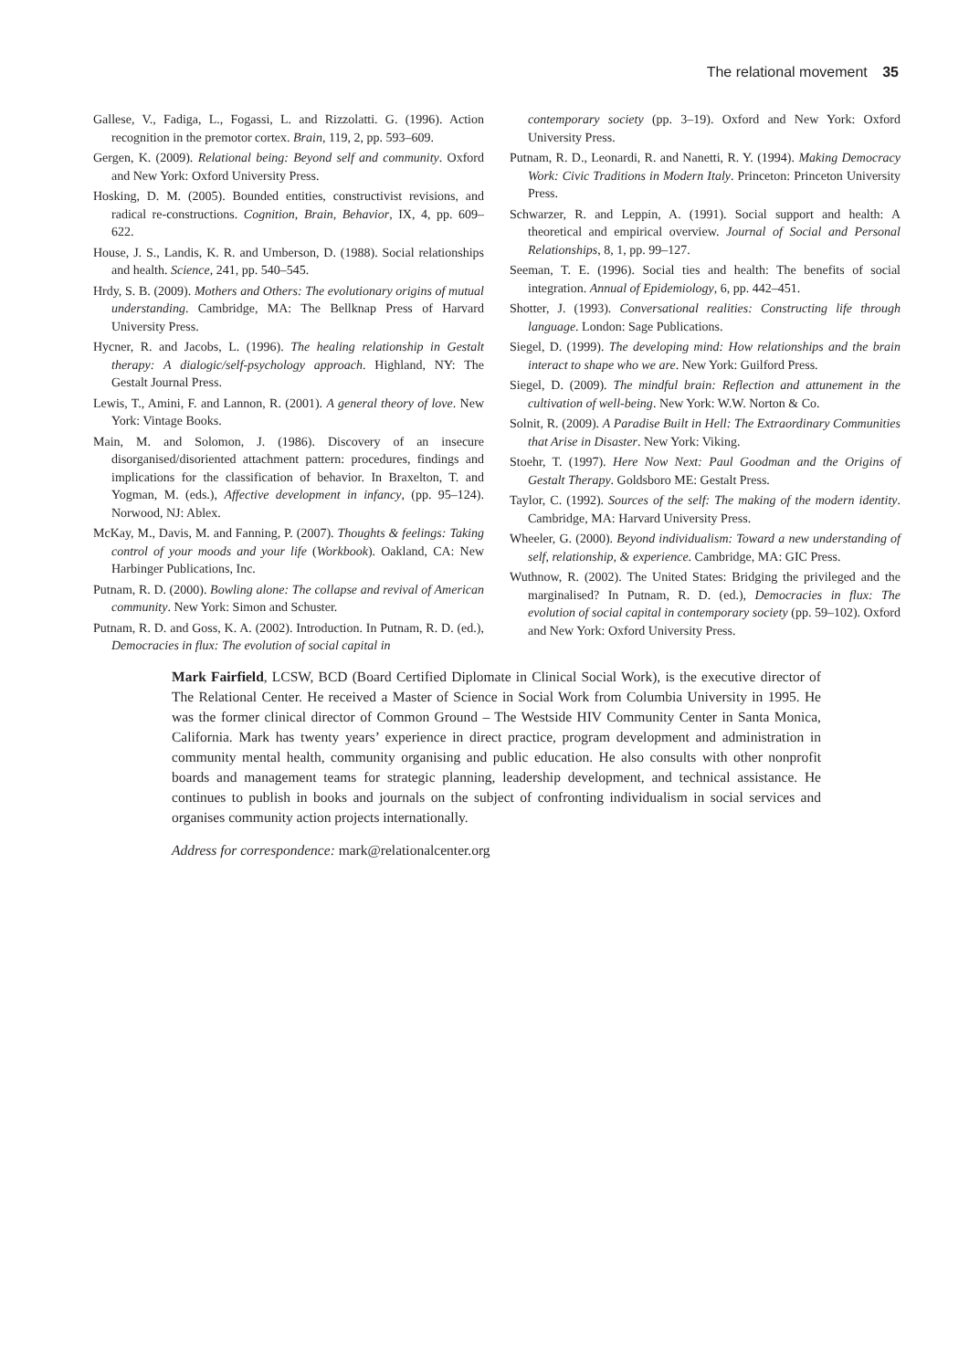The relational movement 35
Gallese, V., Fadiga, L., Fogassi, L. and Rizzolatti. G. (1996). Action recognition in the premotor cortex. Brain, 119, 2, pp. 593–609.
Gergen, K. (2009). Relational being: Beyond self and community. Oxford and New York: Oxford University Press.
Hosking, D. M. (2005). Bounded entities, constructivist revisions, and radical re-constructions. Cognition, Brain, Behavior, IX, 4, pp. 609–622.
House, J. S., Landis, K. R. and Umberson, D. (1988). Social relationships and health. Science, 241, pp. 540–545.
Hrdy, S. B. (2009). Mothers and Others: The evolutionary origins of mutual understanding. Cambridge, MA: The Bellknap Press of Harvard University Press.
Hycner, R. and Jacobs, L. (1996). The healing relationship in Gestalt therapy: A dialogic/self-psychology approach. Highland, NY: The Gestalt Journal Press.
Lewis, T., Amini, F. and Lannon, R. (2001). A general theory of love. New York: Vintage Books.
Main, M. and Solomon, J. (1986). Discovery of an insecure disorganised/disoriented attachment pattern: procedures, findings and implications for the classification of behavior. In Braxelton, T. and Yogman, M. (eds.), Affective development in infancy, (pp. 95–124). Norwood, NJ: Ablex.
McKay, M., Davis, M. and Fanning, P. (2007). Thoughts & feelings: Taking control of your moods and your life (Workbook). Oakland, CA: New Harbinger Publications, Inc.
Putnam, R. D. (2000). Bowling alone: The collapse and revival of American community. New York: Simon and Schuster.
Putnam, R. D. and Goss, K. A. (2002). Introduction. In Putnam, R. D. (ed.), Democracies in flux: The evolution of social capital in
contemporary society (pp. 3–19). Oxford and New York: Oxford University Press.
Putnam, R. D., Leonardi, R. and Nanetti, R. Y. (1994). Making Democracy Work: Civic Traditions in Modern Italy. Princeton: Princeton University Press.
Schwarzer, R. and Leppin, A. (1991). Social support and health: A theoretical and empirical overview. Journal of Social and Personal Relationships, 8, 1, pp. 99–127.
Seeman, T. E. (1996). Social ties and health: The benefits of social integration. Annual of Epidemiology, 6, pp. 442–451.
Shotter, J. (1993). Conversational realities: Constructing life through language. London: Sage Publications.
Siegel, D. (1999). The developing mind: How relationships and the brain interact to shape who we are. New York: Guilford Press.
Siegel, D. (2009). The mindful brain: Reflection and attunement in the cultivation of well-being. New York: W.W. Norton & Co.
Solnit, R. (2009). A Paradise Built in Hell: The Extraordinary Communities that Arise in Disaster. New York: Viking.
Stoehr, T. (1997). Here Now Next: Paul Goodman and the Origins of Gestalt Therapy. Goldsboro ME: Gestalt Press.
Taylor, C. (1992). Sources of the self: The making of the modern identity. Cambridge, MA: Harvard University Press.
Wheeler, G. (2000). Beyond individualism: Toward a new understanding of self, relationship, & experience. Cambridge, MA: GIC Press.
Wuthnow, R. (2002). The United States: Bridging the privileged and the marginalised? In Putnam, R. D. (ed.), Democracies in flux: The evolution of social capital in contemporary society (pp. 59–102). Oxford and New York: Oxford University Press.
Mark Fairfield, LCSW, BCD (Board Certified Diplomate in Clinical Social Work), is the executive director of The Relational Center. He received a Master of Science in Social Work from Columbia University in 1995. He was the former clinical director of Common Ground – The Westside HIV Community Center in Santa Monica, California. Mark has twenty years’ experience in direct practice, program development and administration in community mental health, community organising and public education. He also consults with other nonprofit boards and management teams for strategic planning, leadership development, and technical assistance. He continues to publish in books and journals on the subject of confronting individualism in social services and organises community action projects internationally.
Address for correspondence: mark@relationalcenter.org